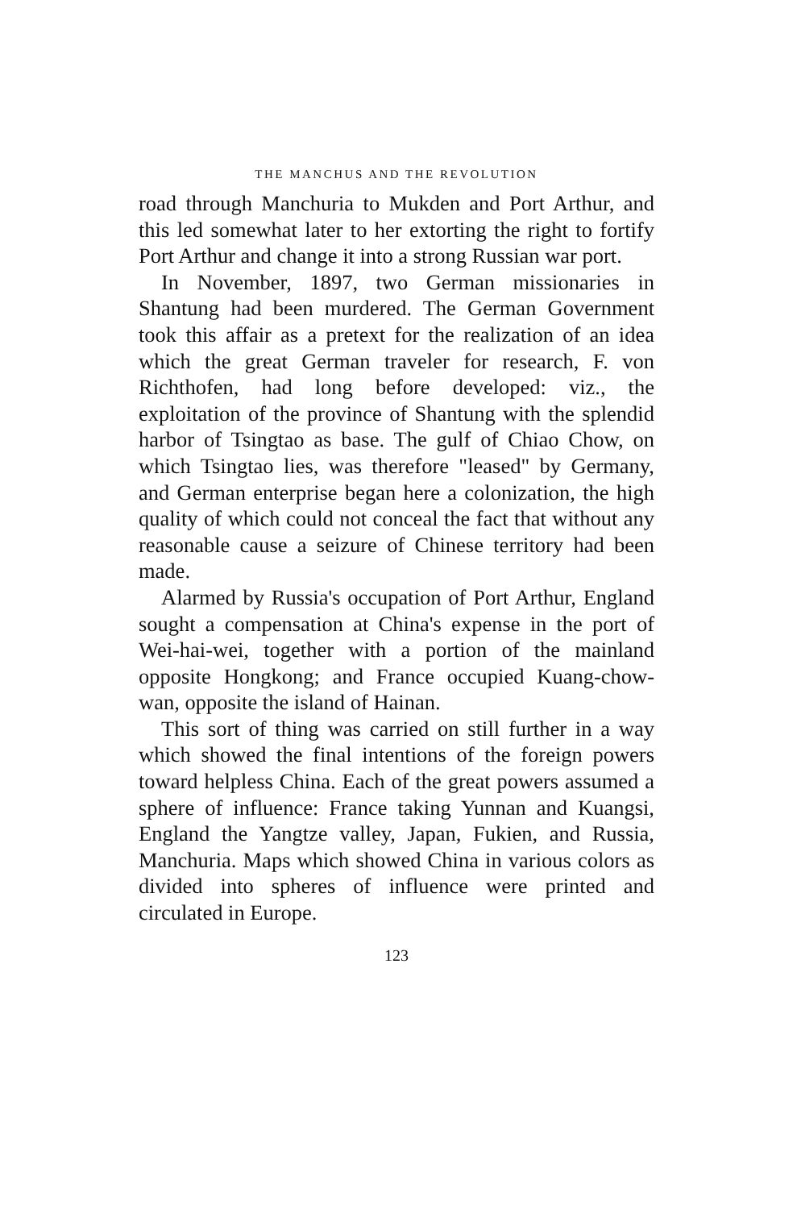THE MANCHUS AND THE REVOLUTION
road through Manchuria to Mukden and Port Arthur, and this led somewhat later to her extorting the right to fortify Port Arthur and change it into a strong Russian war port.
In November, 1897, two German missionaries in Shantung had been murdered. The German Government took this affair as a pretext for the realization of an idea which the great German traveler for research, F. von Richthofen, had long before developed: viz., the exploitation of the province of Shantung with the splendid harbor of Tsingtao as base. The gulf of Chiao Chow, on which Tsingtao lies, was therefore "leased" by Germany, and German enterprise began here a colonization, the high quality of which could not conceal the fact that without any reasonable cause a seizure of Chinese territory had been made.
Alarmed by Russia's occupation of Port Arthur, England sought a compensation at China's expense in the port of Wei-hai-wei, together with a portion of the mainland opposite Hongkong; and France occupied Kuang-chow-wan, opposite the island of Hainan.
This sort of thing was carried on still further in a way which showed the final intentions of the foreign powers toward helpless China. Each of the great powers assumed a sphere of influence: France taking Yunnan and Kuangsi, England the Yangtze valley, Japan, Fukien, and Russia, Manchuria. Maps which showed China in various colors as divided into spheres of influence were printed and circulated in Europe.
123